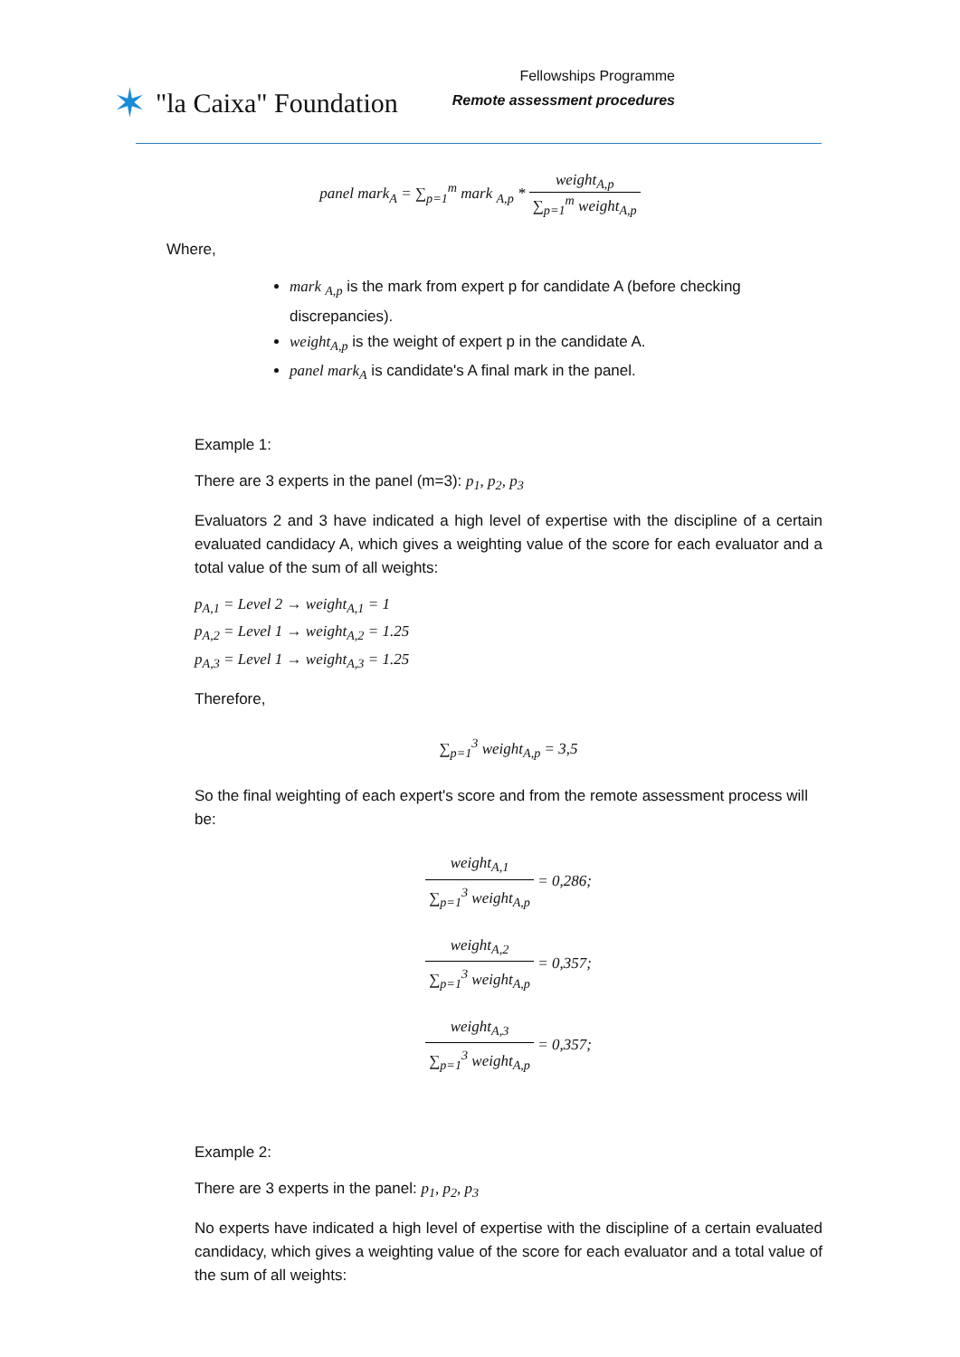✶ "la Caixa" Foundation
Fellowships Programme
Remote assessment procedures
panel mark<sub>A</sub> = ∑<sub>p=1</sub><sup>m</sup> mark <sub>A,p</sub> * weight<sub>A,p</sub> ∑<sub>p=1</sub><sup>m</sup> weight<sub>A,p</sub>
Where,
mark <sub>A,p</sub> is the mark from expert p for candidate A (before checking discrepancies).
weight<sub>A,p</sub> is the weight of expert p in the candidate A.
panel mark<sub>A</sub> is candidate's A final mark in the panel.
Example 1:
There are 3 experts in the panel (m=3): p<sub>1</sub>, p<sub>2</sub>, p<sub>3</sub>
Evaluators 2 and 3 have indicated a high level of expertise with the discipline of a certain evaluated candidacy A, which gives a weighting value of the score for each evaluator and a total value of the sum of all weights:
p<sub>A,1</sub> = Level 2 → weight<sub>A,1</sub> = 1
p<sub>A,2</sub> = Level 1 → weight<sub>A,2</sub> = 1.25
p<sub>A,3</sub> = Level 1 → weight<sub>A,3</sub> = 1.25
Therefore,
∑<sub>p=1</sub><sup>3</sup> weight<sub>A,p</sub> = 3,5
So the final weighting of each expert's score and from the remote assessment process will be:
weight<sub>A,1</sub> ∑<sub>p=1</sub><sup>3</sup> weight<sub>A,p</sub> = 0,286;
weight<sub>A,2</sub> ∑<sub>p=1</sub><sup>3</sup> weight<sub>A,p</sub> = 0,357;
weight<sub>A,3</sub> ∑<sub>p=1</sub><sup>3</sup> weight<sub>A,p</sub> = 0,357;
Example 2:
There are 3 experts in the panel: p<sub>1</sub>, p<sub>2</sub>, p<sub>3</sub>
No experts have indicated a high level of expertise with the discipline of a certain evaluated candidacy, which gives a weighting value of the score for each evaluator and a total value of the sum of all weights: